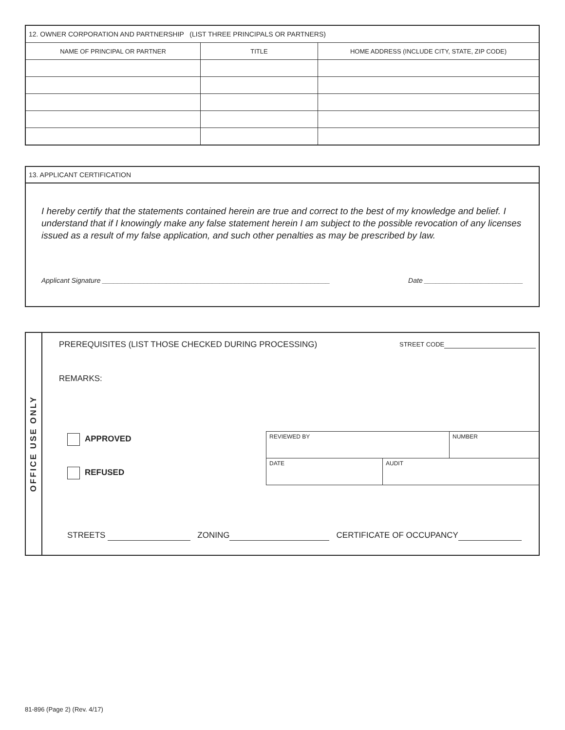| 12. OWNER CORPORATION AND PARTNERSHIP (LIST THREE PRINCIPALS OR PARTNERS) | | |
| NAME OF PRINCIPAL OR PARTNER | TITLE | HOME ADDRESS (INCLUDE CITY, STATE, ZIP CODE) |
13. APPLICANT CERTIFICATION
I hereby certify that the statements contained herein are true and correct to the best of my knowledge and belief. I understand that if I knowingly make any false statement herein I am subject to the possible revocation of any licenses issued as a result of my false application, and such other penalties as may be prescribed by law.
Applicant Signature ____________________________________________________________ Date __________________________
OFFICE USE ONLY
PREREQUISITES (LIST THOSE CHECKED DURING PROCESSING)
STREET CODE
REMARKS:
APPROVED
REFUSED
| REVIEWED BY | | NUMBER |
| DATE | AUDIT | |
STREETS ZONING CERTIFICATE OF OCCUPANCY
81-896 (Page 2) (Rev. 4/17)